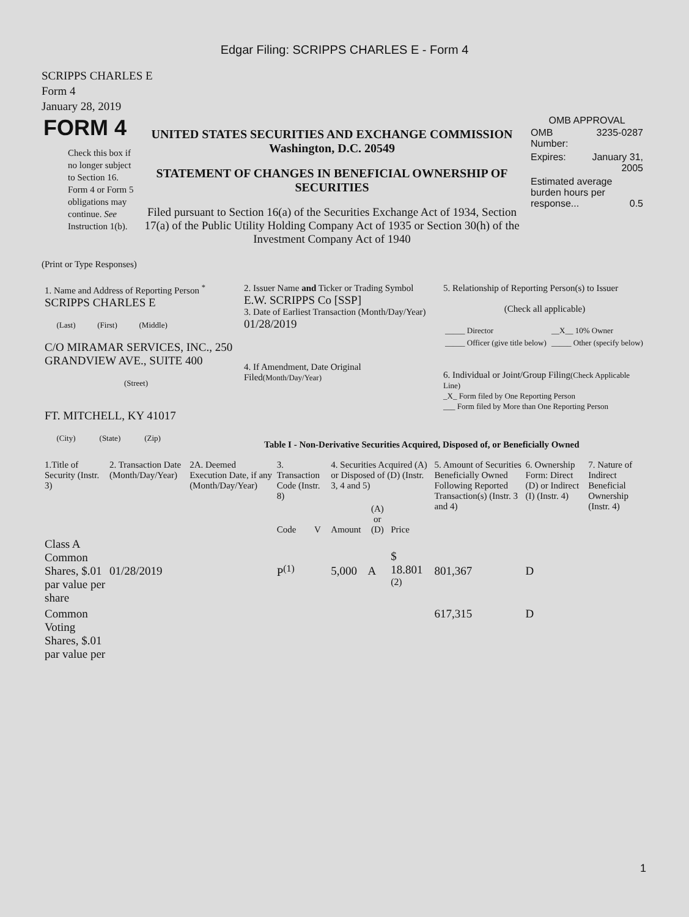Edgar Filing: SCRIPPS CHARLES E - Form 4
SCRIPPS CHARLES E
Form 4
January 28, 2019
| FORM 4 Check this box if no longer subject to Section 16. Form 4 or Form 5 obligations may continue. See Instruction 1(b). | UNITED STATES SECURITIES AND EXCHANGE COMMISSION Washington, D.C. 20549 STATEMENT OF CHANGES IN BENEFICIAL OWNERSHIP OF SECURITIES Filed pursuant to Section 16(a) of the Securities Exchange Act of 1934, Section 17(a) of the Public Utility Holding Company Act of 1935 or Section 30(h) of the Investment Company Act of 1940 | OMB APPROVAL / OMB Number: / 3235-0287 / / Expires: / January 31, 2005 / / Estimated average burden hours per response... 0.5 / / |
(Print or Type Responses)
| 1. Name and Address of Reporting Person <sup>*</sup> SCRIPPS CHARLES E (Last) (First) (Middle) C/O MIRAMAR SERVICES, INC., 250 GRANDVIEW AVE., SUITE 400 (Street) FT. MITCHELL, KY 41017 (City) (State) (Zip) | 2. Issuer Name and Ticker or Trading Symbol E.W. SCRIPPS Co [SSP] 3. Date of Earliest Transaction (Month/Day/Year) 01/28/2019 4. If Amendment, Date Original Filed (Month/Day/Year) | 5. Relationship of Reporting Person(s) to Issuer (Check all applicable) / _____ Director / __X__ 10% Owner / / _____ Officer (give title below) / _____ Other (specify below) / 6. Individual or Joint/Group Filing (Check Applicable Line) _X_ Form filed by One Reporting Person ___ Form filed by More than One Reporting Person |
Table I - Non-Derivative Securities Acquired, Disposed of, or Beneficially Owned
| 1.Title of Security (Instr. 3) | 2. Transaction Date (Month/Day/Year) | 2A. Deemed Execution Date, if any (Month/Day/Year) | 3. Transaction Code (Instr. 8) | | 4. Securities Acquired (A) or Disposed of (D) (Instr. 3, 4 and 5) | | | 5. Amount of Securities Beneficially Owned Following Reported Transaction(s) (Instr. 3 and 4) | 6. Ownership Form: Direct (D) or Indirect (I) (Instr. 4) | 7. Nature of Indirect Beneficial Ownership (Instr. 4) |
| --- | --- | --- | --- | --- | --- | --- | --- | --- | --- | --- |
| | | | Code | V | Amount | (A) or (D) | Price | | | |
| Class A Common Shares, $.01 par value per share | 01/28/2019 | | P<sup>(1)</sup> | | 5,000 | A | $ 18.801 <sup>(2)</sup> | 801,367 | D | |
| Common Voting Shares, $.01 par value per | | | | | | | | 617,315 | D | |
1